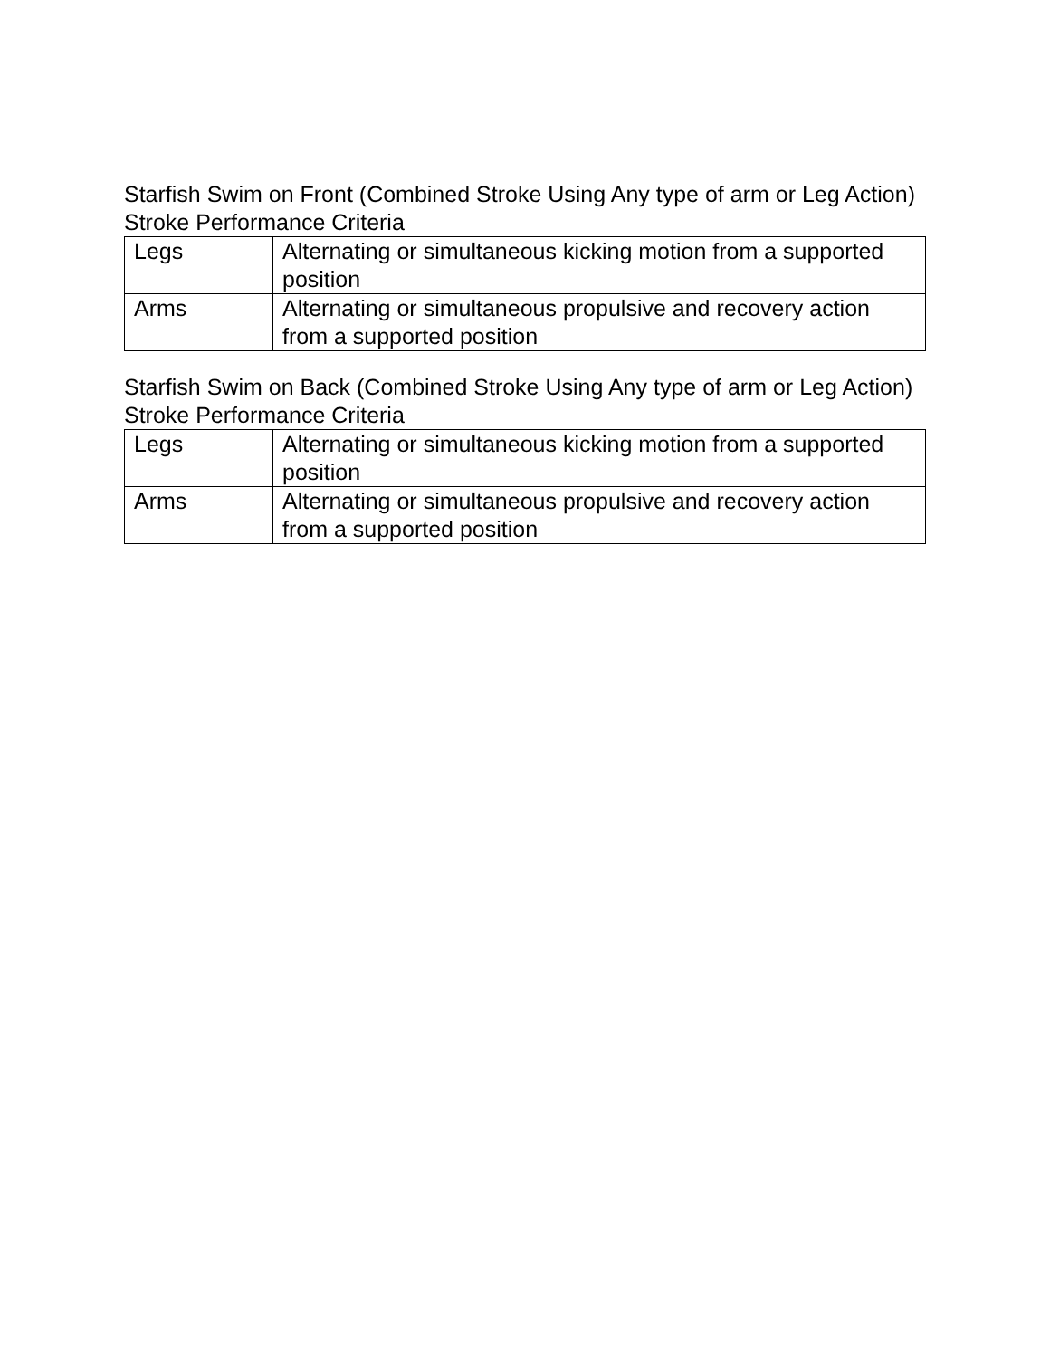Starfish Swim on Front (Combined Stroke Using Any type of arm or Leg Action) Stroke Performance Criteria
| Legs | Alternating or simultaneous kicking motion from a supported position |
| Arms | Alternating or simultaneous propulsive and recovery action from a supported position |
Starfish Swim on Back (Combined Stroke Using Any type of arm or Leg Action) Stroke Performance Criteria
| Legs | Alternating or simultaneous kicking motion from a supported position |
| Arms | Alternating or simultaneous propulsive and recovery action from a supported position |